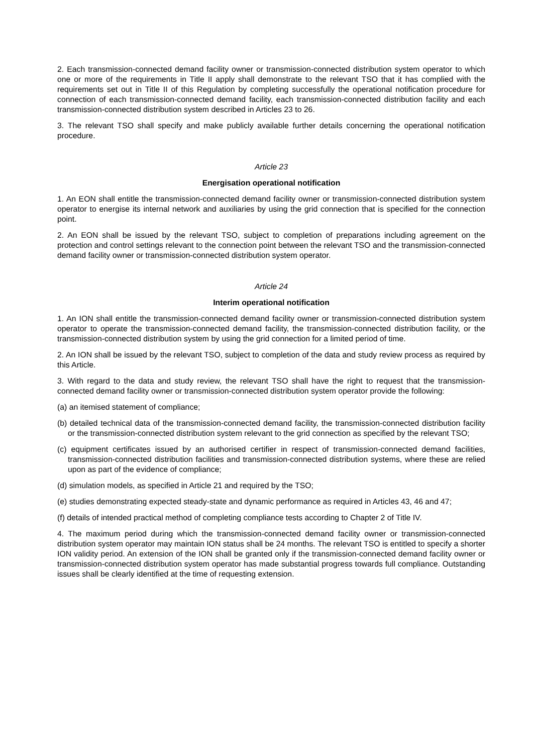2. Each transmission-connected demand facility owner or transmission-connected distribution system operator to which one or more of the requirements in Title II apply shall demonstrate to the relevant TSO that it has complied with the requirements set out in Title II of this Regulation by completing successfully the operational notification procedure for connection of each transmission-connected demand facility, each transmission-connected distribution facility and each transmission-connected distribution system described in Articles 23 to 26.
3. The relevant TSO shall specify and make publicly available further details concerning the operational notification procedure.
Article 23
Energisation operational notification
1. An EON shall entitle the transmission-connected demand facility owner or transmission-connected distribution system operator to energise its internal network and auxiliaries by using the grid connection that is specified for the connection point.
2. An EON shall be issued by the relevant TSO, subject to completion of preparations including agreement on the protection and control settings relevant to the connection point between the relevant TSO and the transmission-connected demand facility owner or transmission-connected distribution system operator.
Article 24
Interim operational notification
1. An ION shall entitle the transmission-connected demand facility owner or transmission-connected distribution system operator to operate the transmission-connected demand facility, the transmission-connected distribution facility, or the transmission-connected distribution system by using the grid connection for a limited period of time.
2. An ION shall be issued by the relevant TSO, subject to completion of the data and study review process as required by this Article.
3. With regard to the data and study review, the relevant TSO shall have the right to request that the transmission-connected demand facility owner or transmission-connected distribution system operator provide the following:
(a) an itemised statement of compliance;
(b) detailed technical data of the transmission-connected demand facility, the transmission-connected distribution facility or the transmission-connected distribution system relevant to the grid connection as specified by the relevant TSO;
(c) equipment certificates issued by an authorised certifier in respect of transmission-connected demand facilities, transmission-connected distribution facilities and transmission-connected distribution systems, where these are relied upon as part of the evidence of compliance;
(d) simulation models, as specified in Article 21 and required by the TSO;
(e) studies demonstrating expected steady-state and dynamic performance as required in Articles 43, 46 and 47;
(f) details of intended practical method of completing compliance tests according to Chapter 2 of Title IV.
4. The maximum period during which the transmission-connected demand facility owner or transmission-connected distribution system operator may maintain ION status shall be 24 months. The relevant TSO is entitled to specify a shorter ION validity period. An extension of the ION shall be granted only if the transmission-connected demand facility owner or transmission-connected distribution system operator has made substantial progress towards full compliance. Outstanding issues shall be clearly identified at the time of requesting extension.